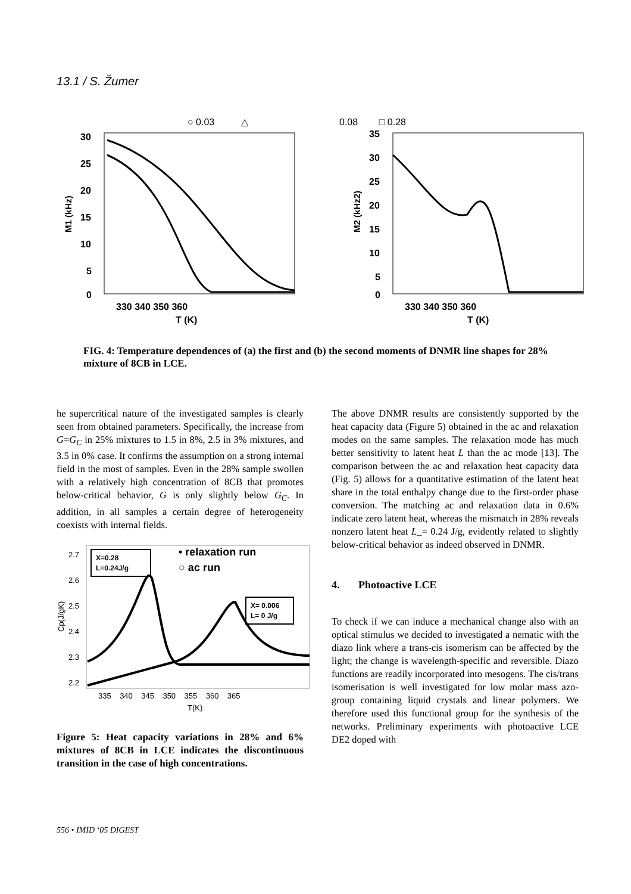13.1 / S. Žumer
○ 0.03 △
0.08 □ 0.28
30
25
20
15
10
5
0
330 340 350 360
T (K)
35
30
25
20
15
10
5
0
330 340 350 360
T (K)
M1 (kHz)
M2 (kHz2)
FIG. 4: Temperature dependences of (a) the first and (b) the second moments of DNMR line shapes for 28% mixture of 8CB in LCE.
he supercritical nature of the investigated samples is clearly seen from obtained parameters. Specifically, the increase from G=G<sub>C</sub> in 25% mixtures to 1.5 in 8%, 2.5 in 3% mixtures, and 3.5 in 0% case. It confirms the assumption on a strong internal field in the most of samples. Even in the 28% sample swollen with a relatively high concentration of 8CB that promotes below-critical behavior, G is only slightly below G<sub>C</sub>. In addition, in all samples a certain degree of heterogeneity coexists with internal fields.
2.7
2.6
2.5
2.4
2.3
2.2
335 340 345 350 355 360 365
T(K)
Cp(J/gK)
X=0.28
L=0.24J/g
• relaxation run
○ ac run
X= 0.006
L= 0 J/g
Figure 5: Heat capacity variations in 28% and 6% mixtures of 8CB in LCE indicates the discontinuous transition in the case of high concentrations.
The above DNMR results are consistently supported by the heat capacity data (Figure 5) obtained in the ac and relaxation modes on the same samples. The relaxation mode has much better sensitivity to latent heat L than the ac mode [13]. The comparison between the ac and relaxation heat capacity data (Fig. 5) allows for a quantitative estimation of the latent heat share in the total enthalpy change due to the first-order phase conversion. The matching ac and relaxation data in 0.6% indicate zero latent heat, whereas the mismatch in 28% reveals nonzero latent heat L_= 0.24 J/g, evidently related to slightly below-critical behavior as indeed observed in DNMR.
4. Photoactive LCE
To check if we can induce a mechanical change also with an optical stimulus we decided to investigated a nematic with the diazo link where a trans-cis isomerism can be affected by the light; the change is wavelength-specific and reversible. Diazo functions are readily incorporated into mesogens. The cis/trans isomerisation is well investigated for low molar mass azo-group containing liquid crystals and linear polymers. We therefore used this functional group for the synthesis of the networks. Preliminary experiments with photoactive LCE DE2 doped with
556 • IMID ‘05 DIGEST